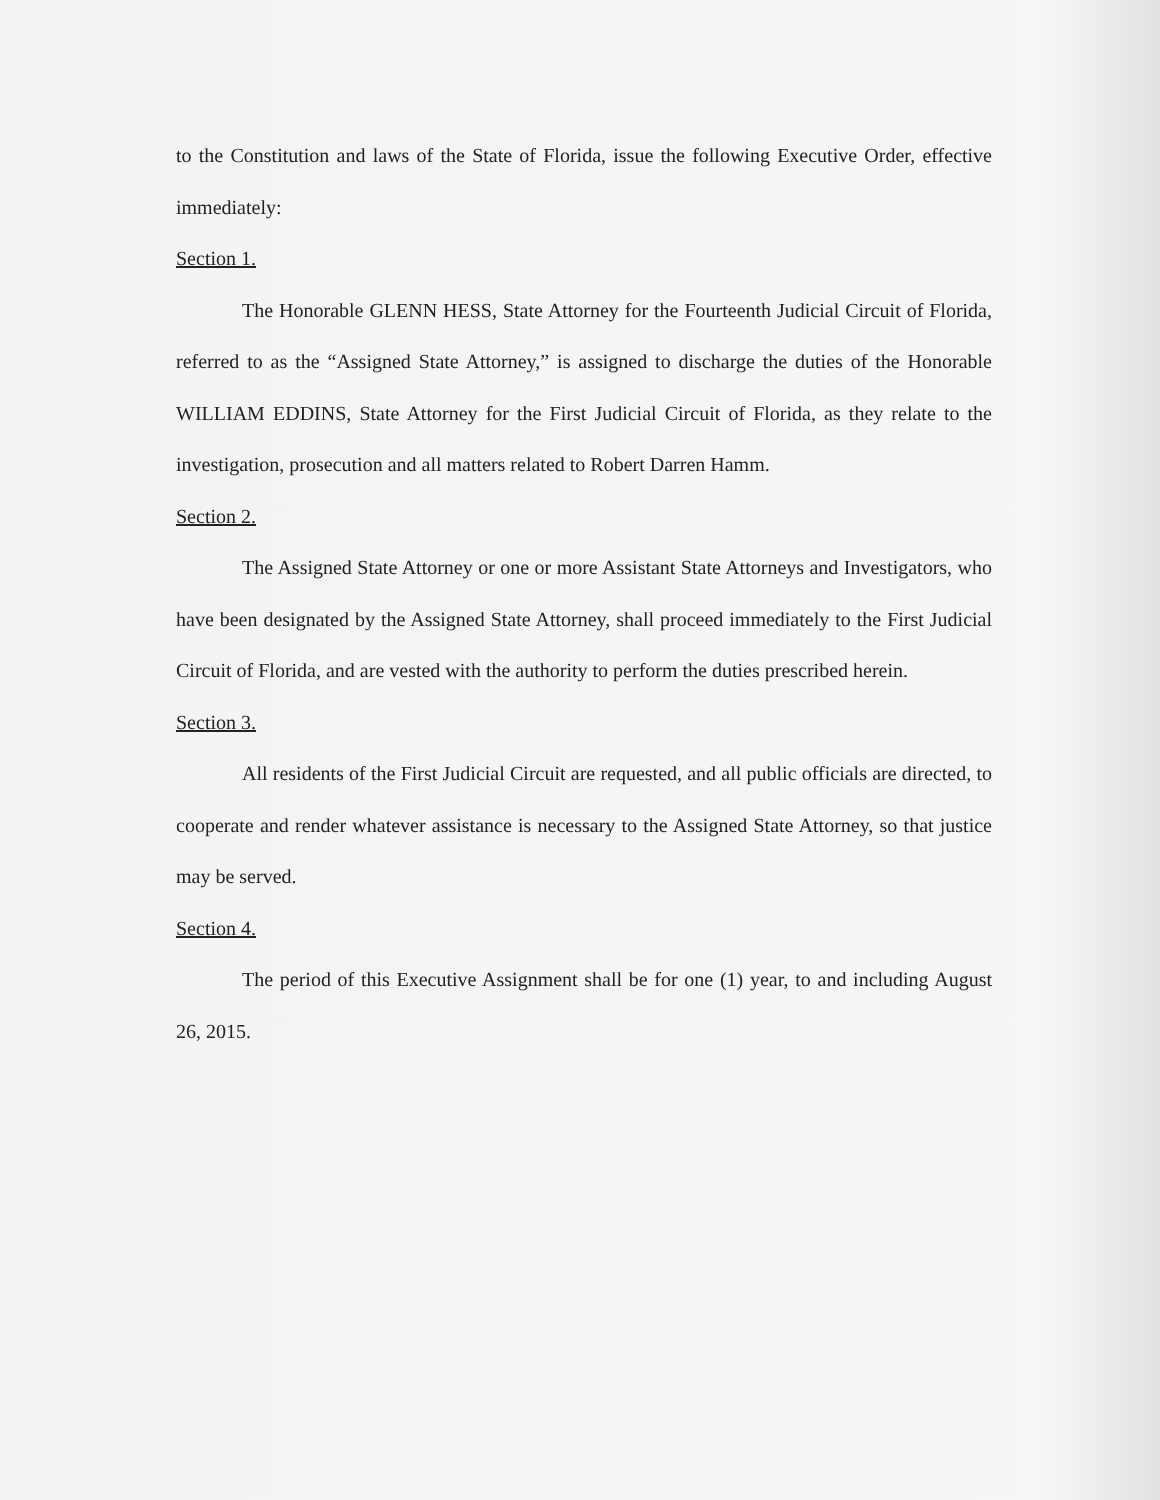to the Constitution and laws of the State of Florida, issue the following Executive Order, effective immediately:
Section 1.
The Honorable GLENN HESS, State Attorney for the Fourteenth Judicial Circuit of Florida, referred to as the “Assigned State Attorney,” is assigned to discharge the duties of the Honorable WILLIAM EDDINS, State Attorney for the First Judicial Circuit of Florida, as they relate to the investigation, prosecution and all matters related to Robert Darren Hamm.
Section 2.
The Assigned State Attorney or one or more Assistant State Attorneys and Investigators, who have been designated by the Assigned State Attorney, shall proceed immediately to the First Judicial Circuit of Florida, and are vested with the authority to perform the duties prescribed herein.
Section 3.
All residents of the First Judicial Circuit are requested, and all public officials are directed, to cooperate and render whatever assistance is necessary to the Assigned State Attorney, so that justice may be served.
Section 4.
The period of this Executive Assignment shall be for one (1) year, to and including August 26, 2015.